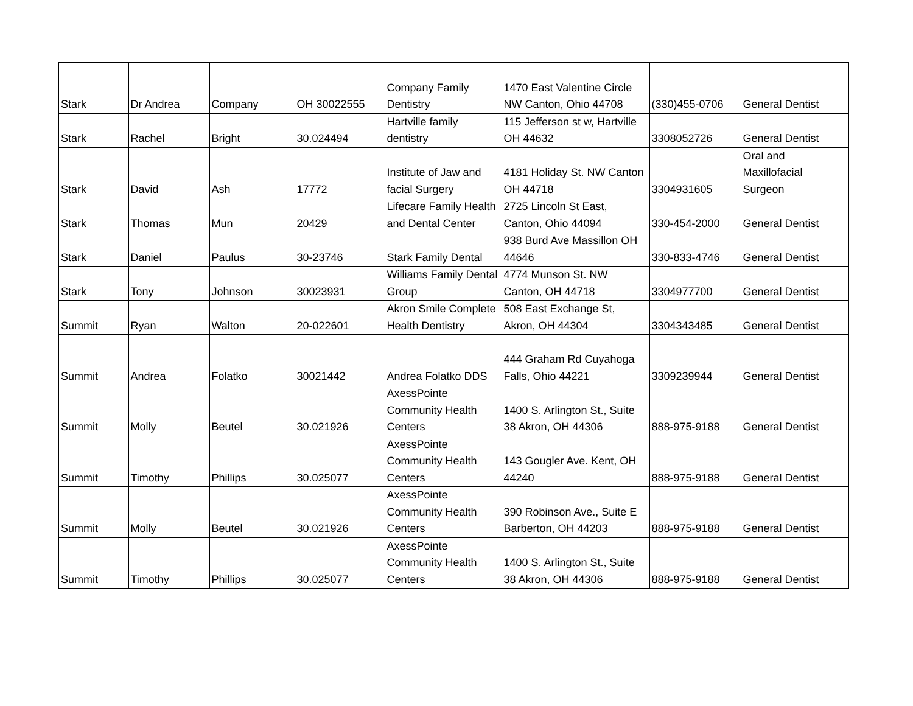| Stark | Dr Andrea | Company | OH 30022555 | Company Family Dentistry | 1470 East Valentine Circle NW Canton, Ohio 44708 | (330)455-0706 | General Dentist |
| Stark | Rachel | Bright | 30.024494 | Hartville family dentistry | 115 Jefferson st w, Hartville OH 44632 | 3308052726 | General Dentist |
| Stark | David | Ash | 17772 | Institute of Jaw and facial Surgery | 4181 Holiday St. NW Canton OH 44718 | 3304931605 | Oral and Maxillofacial Surgeon |
| Stark | Thomas | Mun | 20429 | Lifecare Family Health and Dental Center | 2725 Lincoln St East, Canton, Ohio 44094 | 330-454-2000 | General Dentist |
| Stark | Daniel | Paulus | 30-23746 | Stark Family Dental | 938 Burd Ave Massillon OH 44646 | 330-833-4746 | General Dentist |
| Stark | Tony | Johnson | 30023931 | Williams Family Dental Group | 4774 Munson St. NW Canton, OH 44718 | 3304977700 | General Dentist |
| Summit | Ryan | Walton | 20-022601 | Akron Smile Complete Health Dentistry | 508 East Exchange St, Akron, OH 44304 | 3304343485 | General Dentist |
| Summit | Andrea | Folatko | 30021442 | Andrea Folatko DDS | 444 Graham Rd Cuyahoga Falls, Ohio 44221 | 3309239944 | General Dentist |
| Summit | Molly | Beutel | 30.021926 | AxessPointe Community Health Centers | 1400 S. Arlington St., Suite 38 Akron, OH 44306 | 888-975-9188 | General Dentist |
| Summit | Timothy | Phillips | 30.025077 | AxessPointe Community Health Centers | 143 Gougler Ave. Kent, OH 44240 | 888-975-9188 | General Dentist |
| Summit | Molly | Beutel | 30.021926 | AxessPointe Community Health Centers | 390 Robinson Ave., Suite E Barberton, OH 44203 | 888-975-9188 | General Dentist |
| Summit | Timothy | Phillips | 30.025077 | AxessPointe Community Health Centers | 1400 S. Arlington St., Suite 38 Akron, OH 44306 | 888-975-9188 | General Dentist |